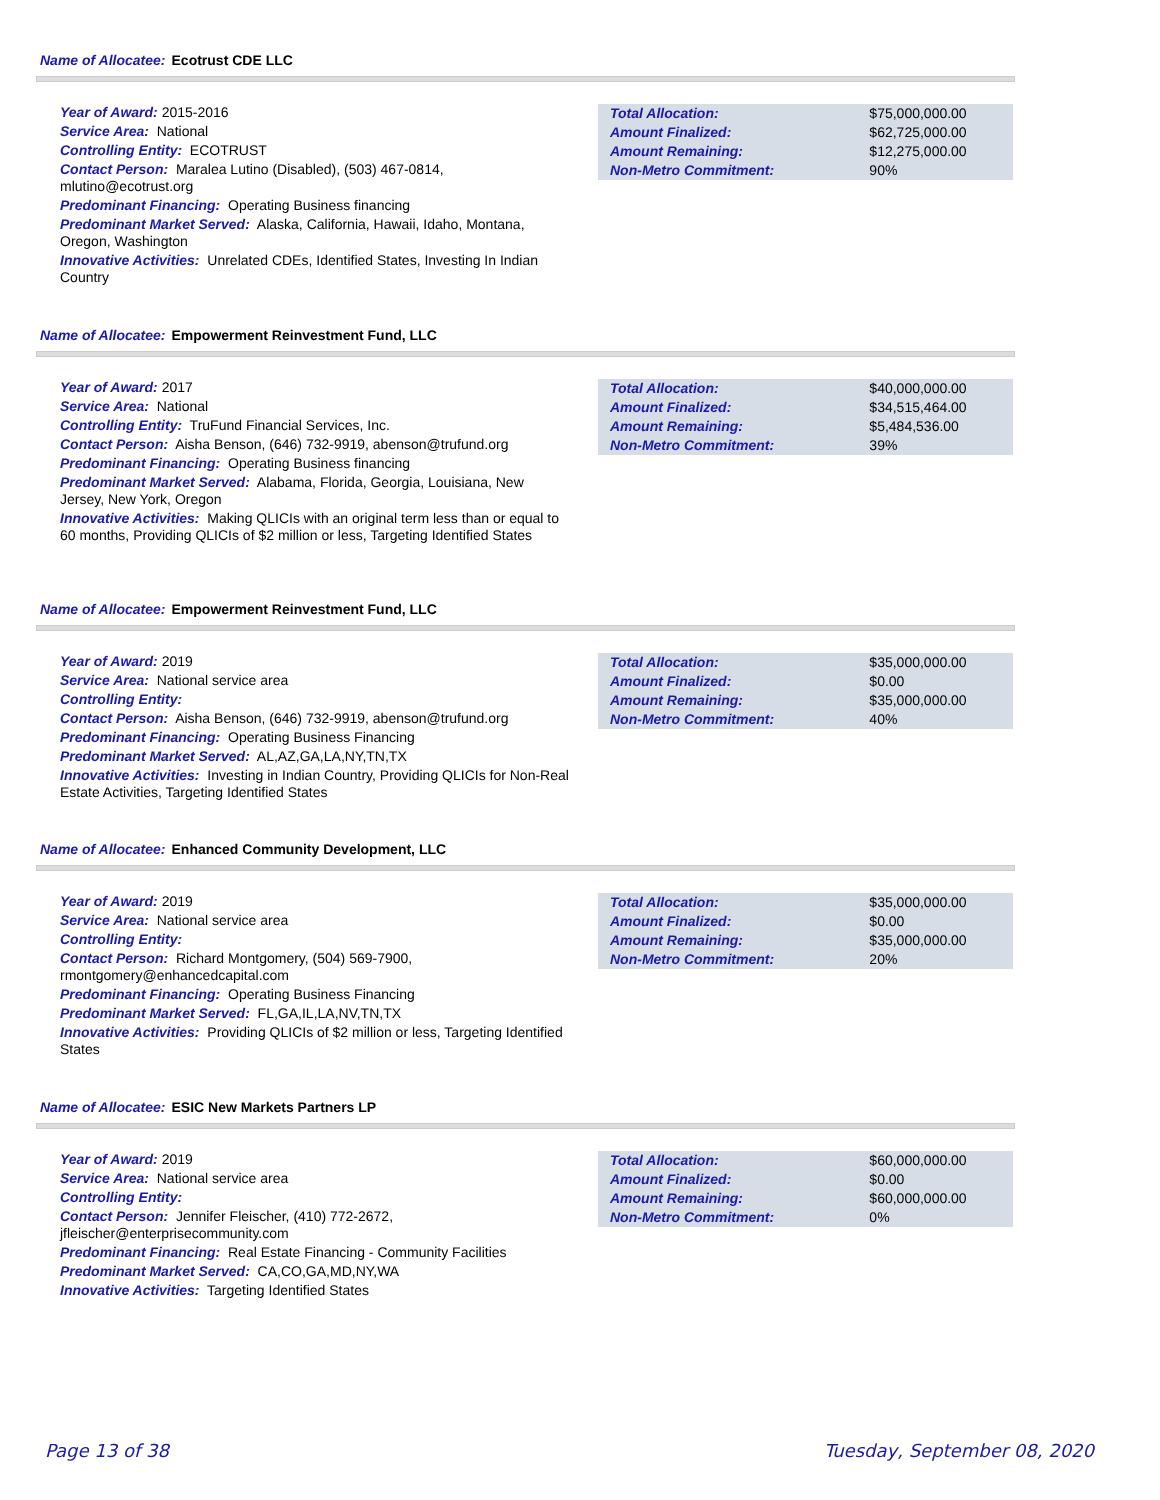Name of Allocatee: Ecotrust CDE LLC
Year of Award: 2015-2016
Service Area: National
Controlling Entity: ECOTRUST
Contact Person: Maralea Lutino (Disabled), (503) 467-0814, mlutino@ecotrust.org
Predominant Financing: Operating Business financing
Predominant Market Served: Alaska, California, Hawaii, Idaho, Montana, Oregon, Washington
Innovative Activities: Unrelated CDEs, Identified States, Investing In Indian Country
| Total Allocation: | $75,000,000.00 |
| Amount Finalized: | $62,725,000.00 |
| Amount Remaining: | $12,275,000.00 |
| Non-Metro Commitment: | 90% |
Name of Allocatee: Empowerment Reinvestment Fund, LLC
Year of Award: 2017
Service Area: National
Controlling Entity: TruFund Financial Services, Inc.
Contact Person: Aisha Benson, (646) 732-9919, abenson@trufund.org
Predominant Financing: Operating Business financing
Predominant Market Served: Alabama, Florida, Georgia, Louisiana, New Jersey, New York, Oregon
Innovative Activities: Making QLICIs with an original term less than or equal to 60 months, Providing QLICIs of $2 million or less, Targeting Identified States
| Total Allocation: | $40,000,000.00 |
| Amount Finalized: | $34,515,464.00 |
| Amount Remaining: | $5,484,536.00 |
| Non-Metro Commitment: | 39% |
Name of Allocatee: Empowerment Reinvestment Fund, LLC
Year of Award: 2019
Service Area: National service area
Controlling Entity:
Contact Person: Aisha Benson, (646) 732-9919, abenson@trufund.org
Predominant Financing: Operating Business Financing
Predominant Market Served: AL,AZ,GA,LA,NY,TN,TX
Innovative Activities: Investing in Indian Country, Providing QLICIs for Non-Real Estate Activities, Targeting Identified States
| Total Allocation: | $35,000,000.00 |
| Amount Finalized: | $0.00 |
| Amount Remaining: | $35,000,000.00 |
| Non-Metro Commitment: | 40% |
Name of Allocatee: Enhanced Community Development, LLC
Year of Award: 2019
Service Area: National service area
Controlling Entity:
Contact Person: Richard Montgomery, (504) 569-7900, rmontgomery@enhancedcapital.com
Predominant Financing: Operating Business Financing
Predominant Market Served: FL,GA,IL,LA,NV,TN,TX
Innovative Activities: Providing QLICIs of $2 million or less, Targeting Identified States
| Total Allocation: | $35,000,000.00 |
| Amount Finalized: | $0.00 |
| Amount Remaining: | $35,000,000.00 |
| Non-Metro Commitment: | 20% |
Name of Allocatee: ESIC New Markets Partners LP
Year of Award: 2019
Service Area: National service area
Controlling Entity:
Contact Person: Jennifer Fleischer, (410) 772-2672, jfleischer@enterprisecommunity.com
Predominant Financing: Real Estate Financing - Community Facilities
Predominant Market Served: CA,CO,GA,MD,NY,WA
Innovative Activities: Targeting Identified States
| Total Allocation: | $60,000,000.00 |
| Amount Finalized: | $0.00 |
| Amount Remaining: | $60,000,000.00 |
| Non-Metro Commitment: | 0% |
Page 13 of 38 Tuesday, September 08, 2020